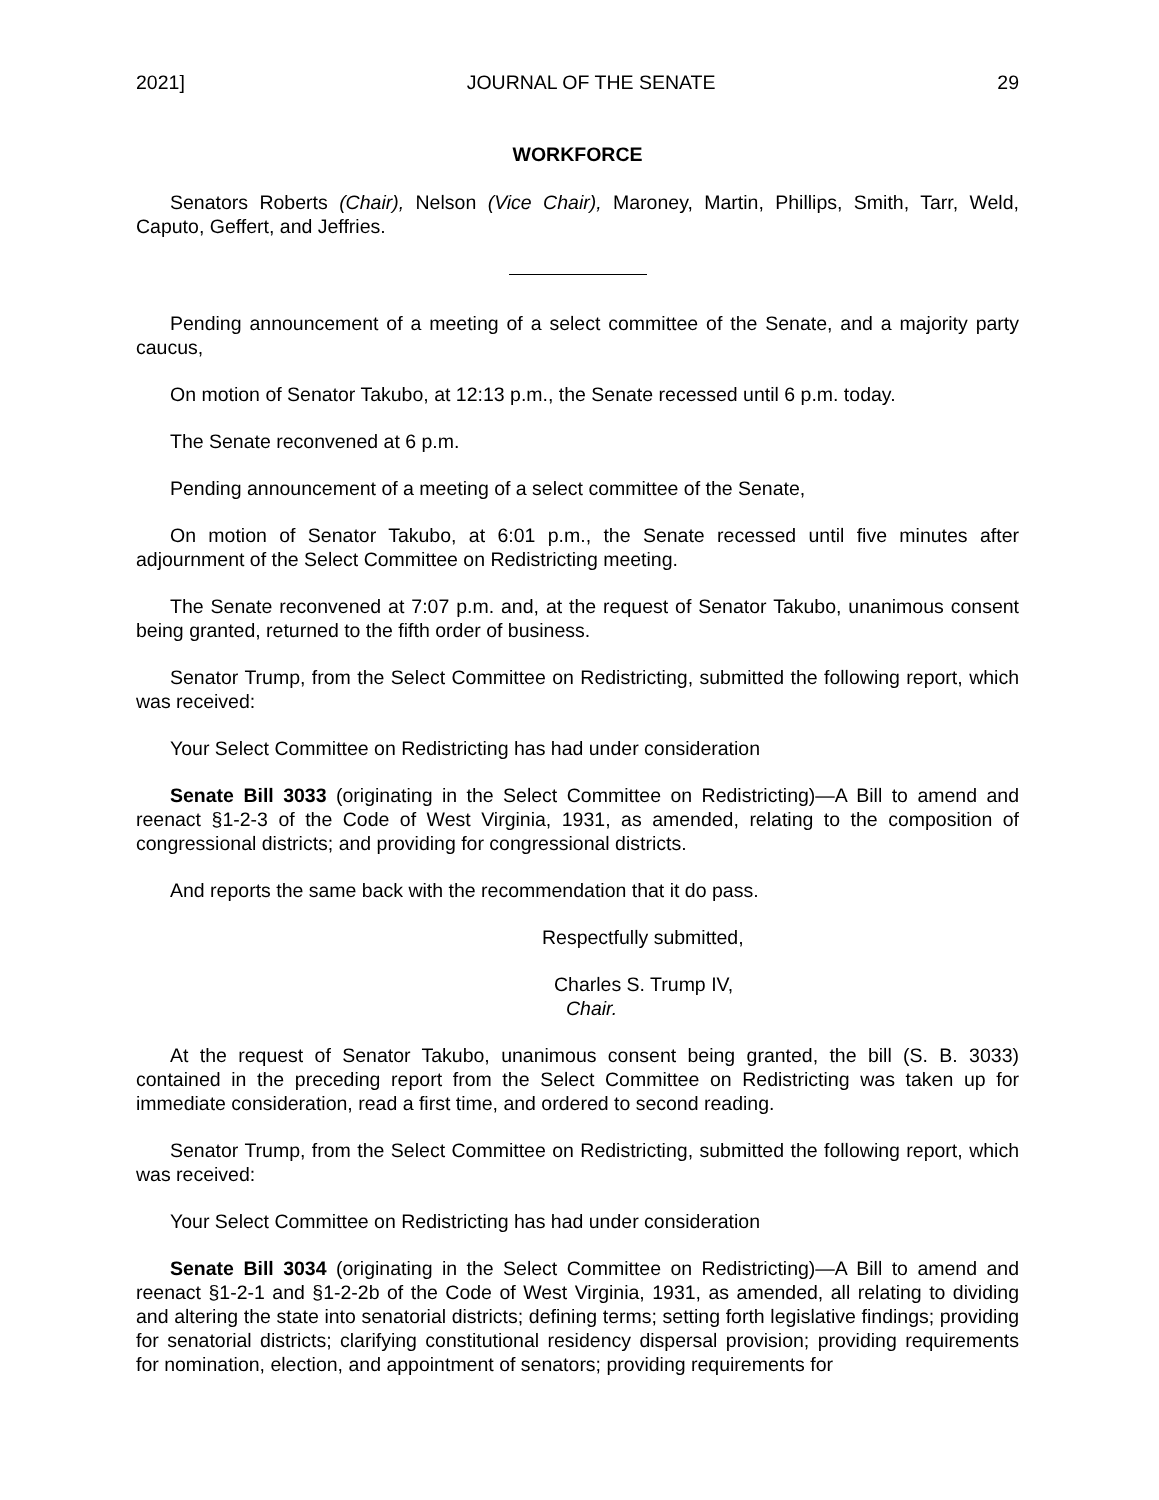2021] JOURNAL OF THE SENATE 29
WORKFORCE
Senators Roberts (Chair), Nelson (Vice Chair), Maroney, Martin, Phillips, Smith, Tarr, Weld, Caputo, Geffert, and Jeffries.
Pending announcement of a meeting of a select committee of the Senate, and a majority party caucus,
On motion of Senator Takubo, at 12:13 p.m., the Senate recessed until 6 p.m. today.
The Senate reconvened at 6 p.m.
Pending announcement of a meeting of a select committee of the Senate,
On motion of Senator Takubo, at 6:01 p.m., the Senate recessed until five minutes after adjournment of the Select Committee on Redistricting meeting.
The Senate reconvened at 7:07 p.m. and, at the request of Senator Takubo, unanimous consent being granted, returned to the fifth order of business.
Senator Trump, from the Select Committee on Redistricting, submitted the following report, which was received:
Your Select Committee on Redistricting has had under consideration
Senate Bill 3033 (originating in the Select Committee on Redistricting)—A Bill to amend and reenact §1-2-3 of the Code of West Virginia, 1931, as amended, relating to the composition of congressional districts; and providing for congressional districts.
And reports the same back with the recommendation that it do pass.
Respectfully submitted,
Charles S. Trump IV,
Chair.
At the request of Senator Takubo, unanimous consent being granted, the bill (S. B. 3033) contained in the preceding report from the Select Committee on Redistricting was taken up for immediate consideration, read a first time, and ordered to second reading.
Senator Trump, from the Select Committee on Redistricting, submitted the following report, which was received:
Your Select Committee on Redistricting has had under consideration
Senate Bill 3034 (originating in the Select Committee on Redistricting)—A Bill to amend and reenact §1-2-1 and §1-2-2b of the Code of West Virginia, 1931, as amended, all relating to dividing and altering the state into senatorial districts; defining terms; setting forth legislative findings; providing for senatorial districts; clarifying constitutional residency dispersal provision; providing requirements for nomination, election, and appointment of senators; providing requirements for